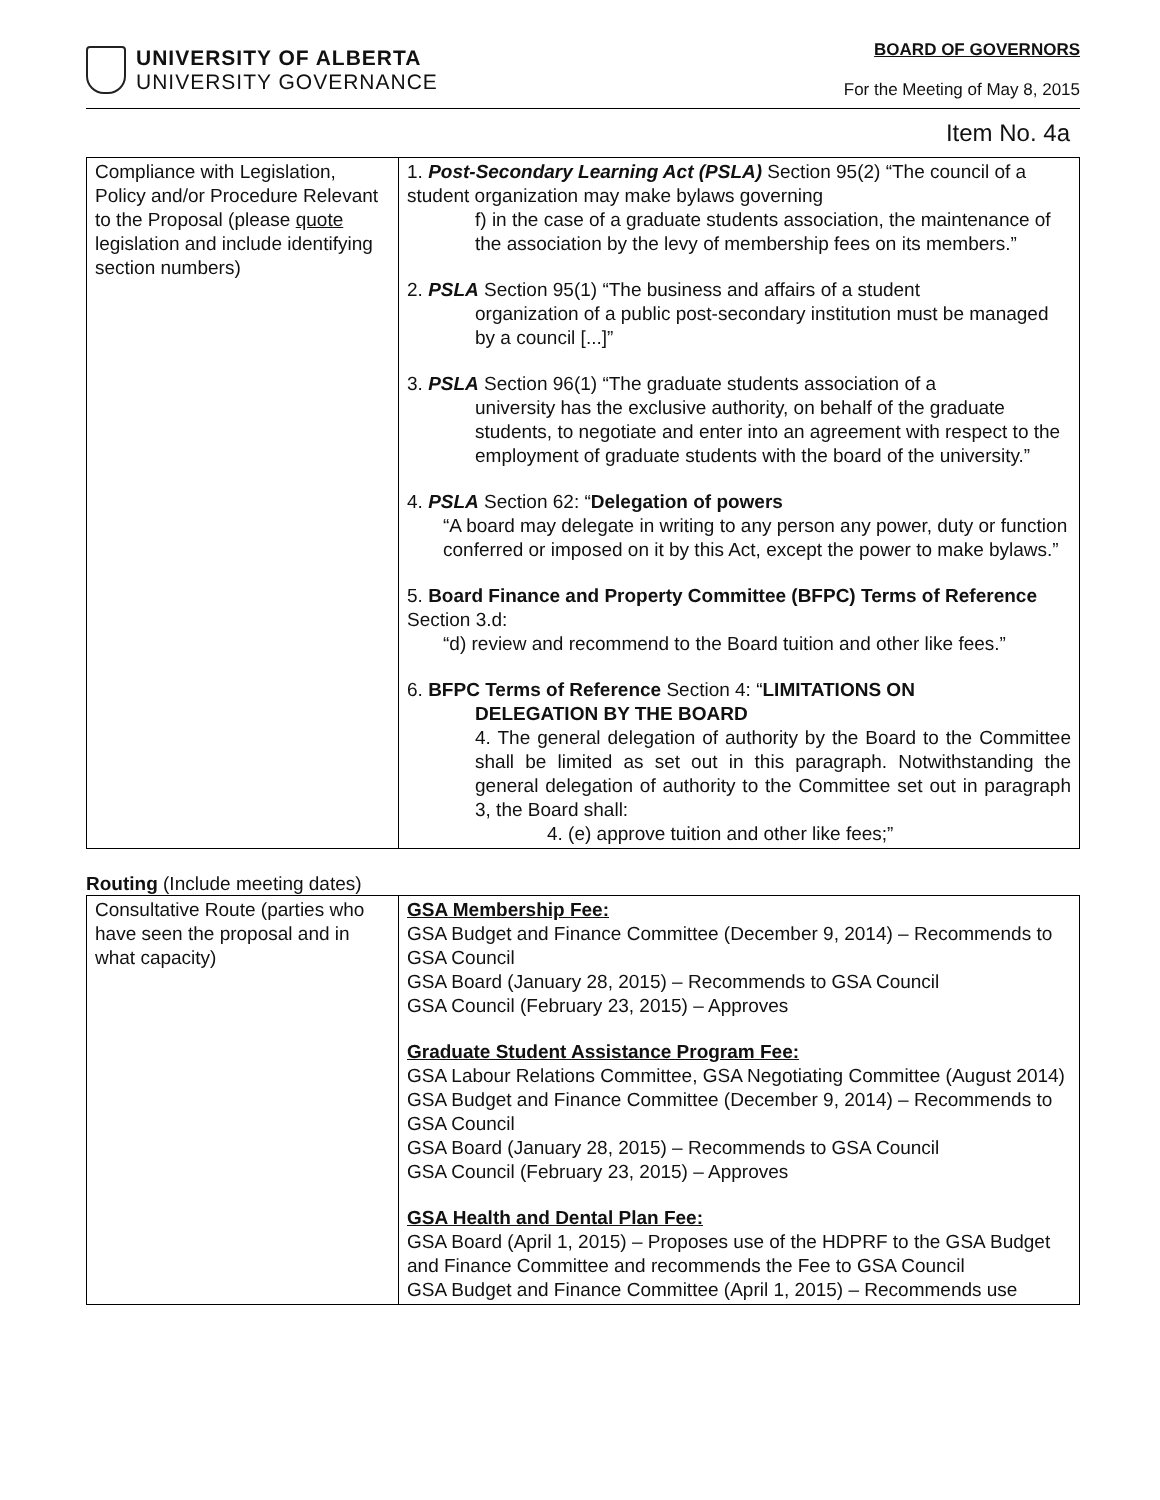UNIVERSITY OF ALBERTA
UNIVERSITY GOVERNANCE
BOARD OF GOVERNORS
For the Meeting of May 8, 2015
Item No. 4a
| Compliance with Legislation, Policy and/or Procedure Relevant to the Proposal (please quote legislation and include identifying section numbers) | 1. Post-Secondary Learning Act (PSLA) Section 95(2) “The council of a student organization may make bylaws governing f) in the case of a graduate students association, the maintenance of the association by the levy of membership fees on its members.” 2. PSLA Section 95(1) “The business and affairs of a student organization of a public post-secondary institution must be managed by a council [...]” 3. PSLA Section 96(1) “The graduate students association of a university has the exclusive authority, on behalf of the graduate students, to negotiate and enter into an agreement with respect to the employment of graduate students with the board of the university.” 4. PSLA Section 62: “ Delegation of powers “A board may delegate in writing to any person any power, duty or function conferred or imposed on it by this Act, except the power to make bylaws.” 5. Board Finance and Property Committee (BFPC) Terms of Reference Section 3.d: “d) review and recommend to the Board tuition and other like fees.” 6. BFPC Terms of Reference Section 4: “ LIMITATIONS ON DELEGATION BY THE BOARD 4. The general delegation of authority by the Board to the Committee shall be limited as set out in this paragraph. Notwithstanding the general delegation of authority to the Committee set out in paragraph 3, the Board shall: 4. (e) approve tuition and other like fees;” |
Routing (Include meeting dates)
| Consultative Route (parties who have seen the proposal and in what capacity) | GSA Membership Fee: GSA Budget and Finance Committee (December 9, 2014) – Recommends to GSA Council GSA Board (January 28, 2015) – Recommends to GSA Council GSA Council (February 23, 2015) – Approves Graduate Student Assistance Program Fee: GSA Labour Relations Committee, GSA Negotiating Committee (August 2014) GSA Budget and Finance Committee (December 9, 2014) – Recommends to GSA Council GSA Board (January 28, 2015) – Recommends to GSA Council GSA Council (February 23, 2015) – Approves GSA Health and Dental Plan Fee: GSA Board (April 1, 2015) – Proposes use of the HDPRF to the GSA Budget and Finance Committee and recommends the Fee to GSA Council GSA Budget and Finance Committee (April 1, 2015) – Recommends use |